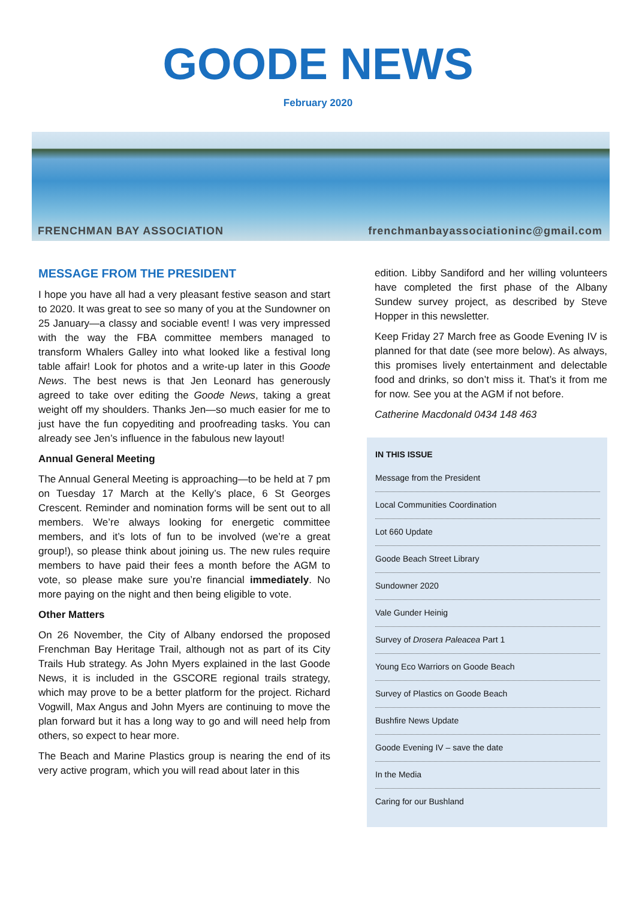GOODE NEWS
February 2020
FRENCHMAN BAY ASSOCIATION frenchmanbayassociationinc@gmail.com
MESSAGE FROM THE PRESIDENT
I hope you have all had a very pleasant festive season and start to 2020. It was great to see so many of you at the Sundowner on 25 January—a classy and sociable event! I was very impressed with the way the FBA committee members managed to transform Whalers Galley into what looked like a festival long table affair! Look for photos and a write-up later in this Goode News. The best news is that Jen Leonard has generously agreed to take over editing the Goode News, taking a great weight off my shoulders. Thanks Jen—so much easier for me to just have the fun copyediting and proofreading tasks. You can already see Jen’s influence in the fabulous new layout!
Annual General Meeting
The Annual General Meeting is approaching—to be held at 7 pm on Tuesday 17 March at the Kelly’s place, 6 St Georges Crescent. Reminder and nomination forms will be sent out to all members. We’re always looking for energetic committee members, and it’s lots of fun to be involved (we’re a great group!), so please think about joining us. The new rules require members to have paid their fees a month before the AGM to vote, so please make sure you’re financial immediately. No more paying on the night and then being eligible to vote.
Other Matters
On 26 November, the City of Albany endorsed the proposed Frenchman Bay Heritage Trail, although not as part of its City Trails Hub strategy. As John Myers explained in the last Goode News, it is included in the GSCORE regional trails strategy, which may prove to be a better platform for the project. Richard Vogwill, Max Angus and John Myers are continuing to move the plan forward but it has a long way to go and will need help from others, so expect to hear more.
The Beach and Marine Plastics group is nearing the end of its very active program, which you will read about later in this
edition. Libby Sandiford and her willing volunteers have completed the first phase of the Albany Sundew survey project, as described by Steve Hopper in this newsletter.
Keep Friday 27 March free as Goode Evening IV is planned for that date (see more below). As always, this promises lively entertainment and delectable food and drinks, so don’t miss it. That’s it from me for now. See you at the AGM if not before.
Catherine Macdonald 0434 148 463
IN THIS ISSUE
Message from the President
Local Communities Coordination
Lot 660 Update
Goode Beach Street Library
Sundowner 2020
Vale Gunder Heinig
Survey of Drosera Paleacea Part 1
Young Eco Warriors on Goode Beach
Survey of Plastics on Goode Beach
Bushfire News Update
Goode Evening IV – save the date
In the Media
Caring for our Bushland